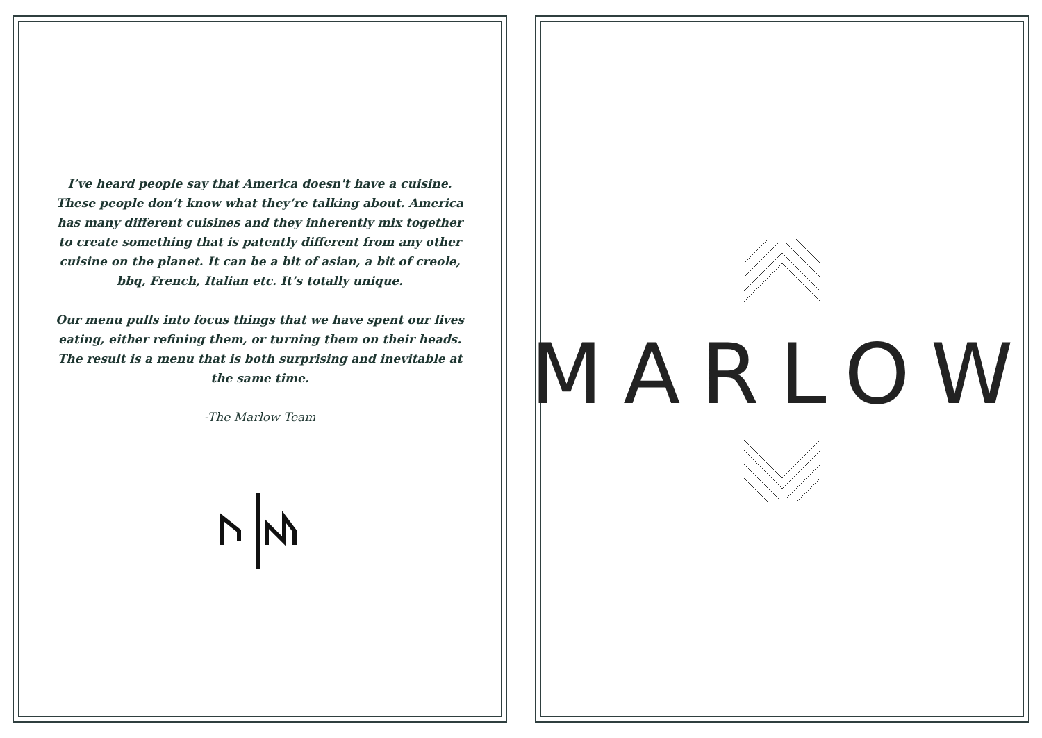I’ve heard people say that America doesn't have a cuisine. These people don’t know what they’re talking about. America has many different cuisines and they inherently mix together to create something that is patently different from any other cuisine on the planet. It can be a bit of asian, a bit of creole, bbq, French, Italian etc. It’s totally unique.
Our menu pulls into focus things that we have spent our lives eating, either refining them, or turning them on their heads. The result is a menu that is both surprising and inevitable at the same time.
-The Marlow Team
MARLOW